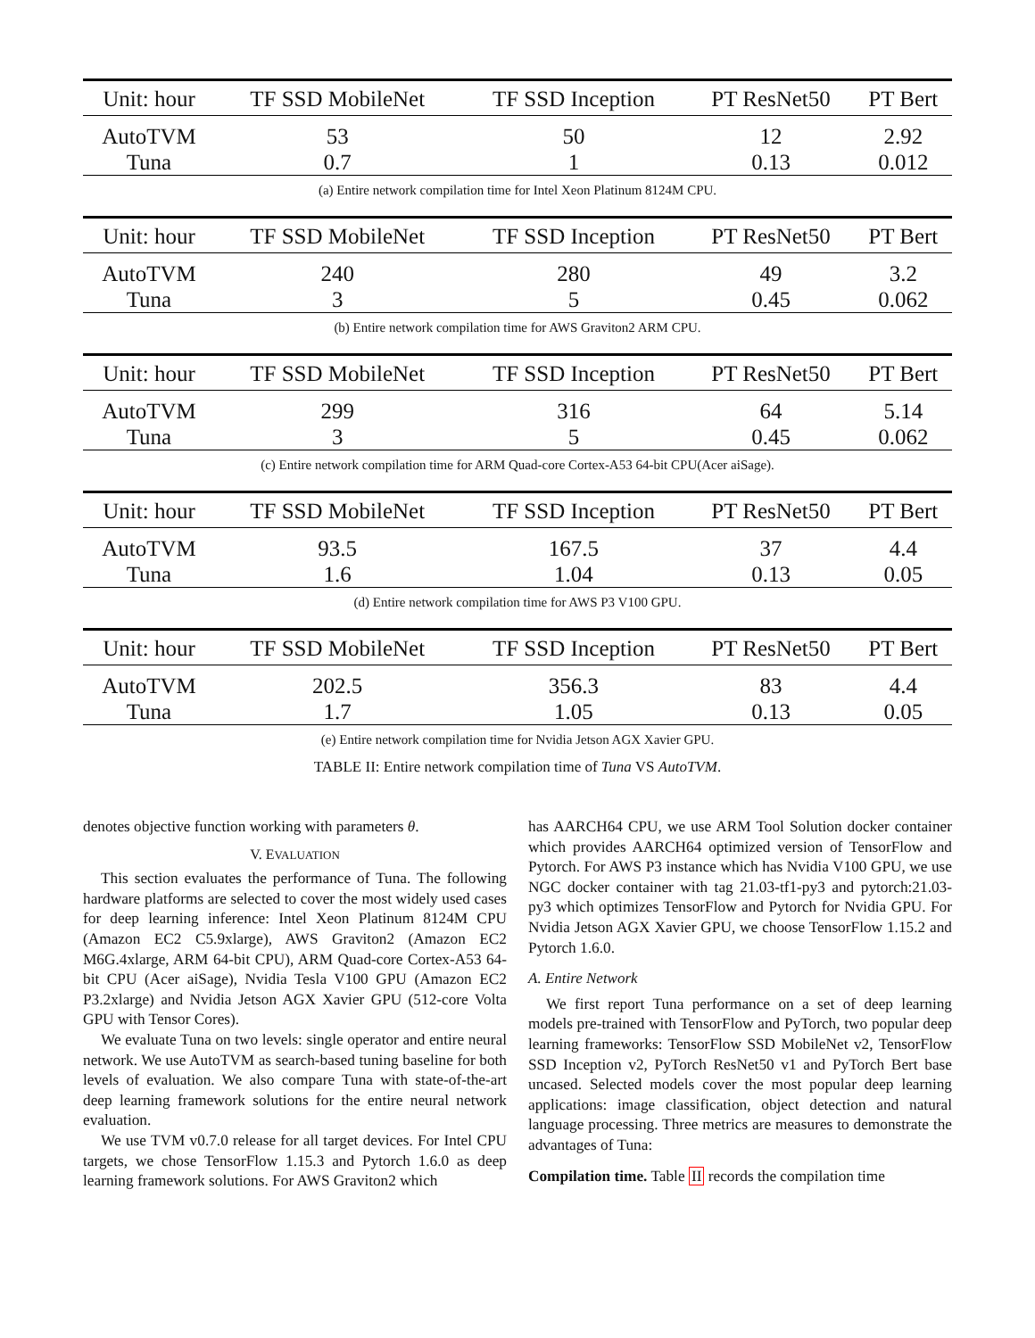| Unit: hour | TF SSD MobileNet | TF SSD Inception | PT ResNet50 | PT Bert |
| --- | --- | --- | --- | --- |
| AutoTVM | 53 | 50 | 12 | 2.92 |
| Tuna | 0.7 | 1 | 0.13 | 0.012 |
(a) Entire network compilation time for Intel Xeon Platinum 8124M CPU.
| Unit: hour | TF SSD MobileNet | TF SSD Inception | PT ResNet50 | PT Bert |
| --- | --- | --- | --- | --- |
| AutoTVM | 240 | 280 | 49 | 3.2 |
| Tuna | 3 | 5 | 0.45 | 0.062 |
(b) Entire network compilation time for AWS Graviton2 ARM CPU.
| Unit: hour | TF SSD MobileNet | TF SSD Inception | PT ResNet50 | PT Bert |
| --- | --- | --- | --- | --- |
| AutoTVM | 299 | 316 | 64 | 5.14 |
| Tuna | 3 | 5 | 0.45 | 0.062 |
(c) Entire network compilation time for ARM Quad-core Cortex-A53 64-bit CPU(Acer aiSage).
| Unit: hour | TF SSD MobileNet | TF SSD Inception | PT ResNet50 | PT Bert |
| --- | --- | --- | --- | --- |
| AutoTVM | 93.5 | 167.5 | 37 | 4.4 |
| Tuna | 1.6 | 1.04 | 0.13 | 0.05 |
(d) Entire network compilation time for AWS P3 V100 GPU.
| Unit: hour | TF SSD MobileNet | TF SSD Inception | PT ResNet50 | PT Bert |
| --- | --- | --- | --- | --- |
| AutoTVM | 202.5 | 356.3 | 83 | 4.4 |
| Tuna | 1.7 | 1.05 | 0.13 | 0.05 |
(e) Entire network compilation time for Nvidia Jetson AGX Xavier GPU.
TABLE II: Entire network compilation time of Tuna VS AutoTVM.
denotes objective function working with parameters θ.
V. EVALUATION
This section evaluates the performance of Tuna. The following hardware platforms are selected to cover the most widely used cases for deep learning inference: Intel Xeon Platinum 8124M CPU (Amazon EC2 C5.9xlarge), AWS Graviton2 (Amazon EC2 M6G.4xlarge, ARM 64-bit CPU), ARM Quad-core Cortex-A53 64-bit CPU (Acer aiSage), Nvidia Tesla V100 GPU (Amazon EC2 P3.2xlarge) and Nvidia Jetson AGX Xavier GPU (512-core Volta GPU with Tensor Cores).
We evaluate Tuna on two levels: single operator and entire neural network. We use AutoTVM as search-based tuning baseline for both levels of evaluation. We also compare Tuna with state-of-the-art deep learning framework solutions for the entire neural network evaluation.
We use TVM v0.7.0 release for all target devices. For Intel CPU targets, we chose TensorFlow 1.15.3 and Pytorch 1.6.0 as deep learning framework solutions. For AWS Graviton2 which
has AARCH64 CPU, we use ARM Tool Solution docker container which provides AARCH64 optimized version of TensorFlow and Pytorch. For AWS P3 instance which has Nvidia V100 GPU, we use NGC docker container with tag 21.03-tf1-py3 and pytorch:21.03-py3 which optimizes TensorFlow and Pytorch for Nvidia GPU. For Nvidia Jetson AGX Xavier GPU, we choose TensorFlow 1.15.2 and Pytorch 1.6.0.
A. Entire Network
We first report Tuna performance on a set of deep learning models pre-trained with TensorFlow and PyTorch, two popular deep learning frameworks: TensorFlow SSD MobileNet v2, TensorFlow SSD Inception v2, PyTorch ResNet50 v1 and PyTorch Bert base uncased. Selected models cover the most popular deep learning applications: image classification, object detection and natural language processing. Three metrics are measures to demonstrate the advantages of Tuna:
Compilation time. Table II records the compilation time